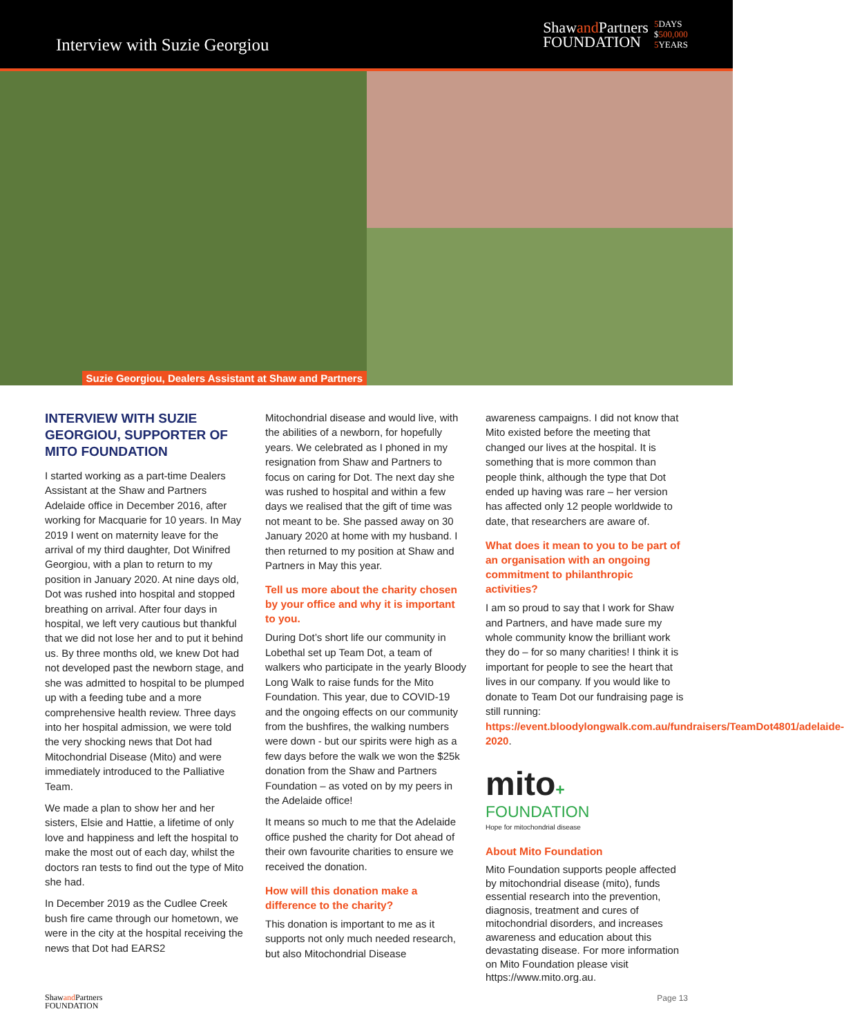Interview with Suzie Georgiou
Shawand Partners
FOUNDATION
5 DAYS
$500,000
5 YEARS
Suzie Georgiou, Dealers Assistant at Shaw and Partners
INTERVIEW WITH SUZIE GEORGIOU, SUPPORTER OF MITO FOUNDATION
I started working as a part-time Dealers Assistant at the Shaw and Partners Adelaide office in December 2016, after working for Macquarie for 10 years. In May 2019 I went on maternity leave for the arrival of my third daughter, Dot Winifred Georgiou, with a plan to return to my position in January 2020. At nine days old, Dot was rushed into hospital and stopped breathing on arrival. After four days in hospital, we left very cautious but thankful that we did not lose her and to put it behind us. By three months old, we knew Dot had not developed past the newborn stage, and she was admitted to hospital to be plumped up with a feeding tube and a more comprehensive health review. Three days into her hospital admission, we were told the very shocking news that Dot had Mitochondrial Disease (Mito) and were immediately introduced to the Palliative Team.
We made a plan to show her and her sisters, Elsie and Hattie, a lifetime of only love and happiness and left the hospital to make the most out of each day, whilst the doctors ran tests to find out the type of Mito she had.
In December 2019 as the Cudlee Creek bush fire came through our hometown, we were in the city at the hospital receiving the news that Dot had EARS2
Mitochondrial disease and would live, with the abilities of a newborn, for hopefully years. We celebrated as I phoned in my resignation from Shaw and Partners to focus on caring for Dot. The next day she was rushed to hospital and within a few days we realised that the gift of time was not meant to be. She passed away on 30 January 2020 at home with my husband. I then returned to my position at Shaw and Partners in May this year.
Tell us more about the charity chosen by your office and why it is important to you.
During Dot’s short life our community in Lobethal set up Team Dot, a team of walkers who participate in the yearly Bloody Long Walk to raise funds for the Mito Foundation. This year, due to COVID-19 and the ongoing effects on our community from the bushfires, the walking numbers were down - but our spirits were high as a few days before the walk we won the $25k donation from the Shaw and Partners Foundation – as voted on by my peers in the Adelaide office!
It means so much to me that the Adelaide office pushed the charity for Dot ahead of their own favourite charities to ensure we received the donation.
How will this donation make a difference to the charity?
This donation is important to me as it supports not only much needed research, but also Mitochondrial Disease
awareness campaigns. I did not know that Mito existed before the meeting that changed our lives at the hospital. It is something that is more common than people think, although the type that Dot ended up having was rare – her version has affected only 12 people worldwide to date, that researchers are aware of.
What does it mean to you to be part of an organisation with an ongoing commitment to philanthropic activities?
I am so proud to say that I work for Shaw and Partners, and have made sure my whole community know the brilliant work they do – for so many charities! I think it is important for people to see the heart that lives in our company. If you would like to donate to Team Dot our fundraising page is still running: https://event.bloodylongwalk.com.au/fundraisers/TeamDot4801/adelaide-2020.
mito+
FOUNDATION
Hope for mitochondrial disease
About Mito Foundation
Mito Foundation supports people affected by mitochondrial disease (mito), funds essential research into the prevention, diagnosis, treatment and cures of mitochondrial disorders, and increases awareness and education about this devastating disease. For more information on Mito Foundation please visit https://www.mito.org.au.
Shawand Partners
FOUNDATION
Page 13